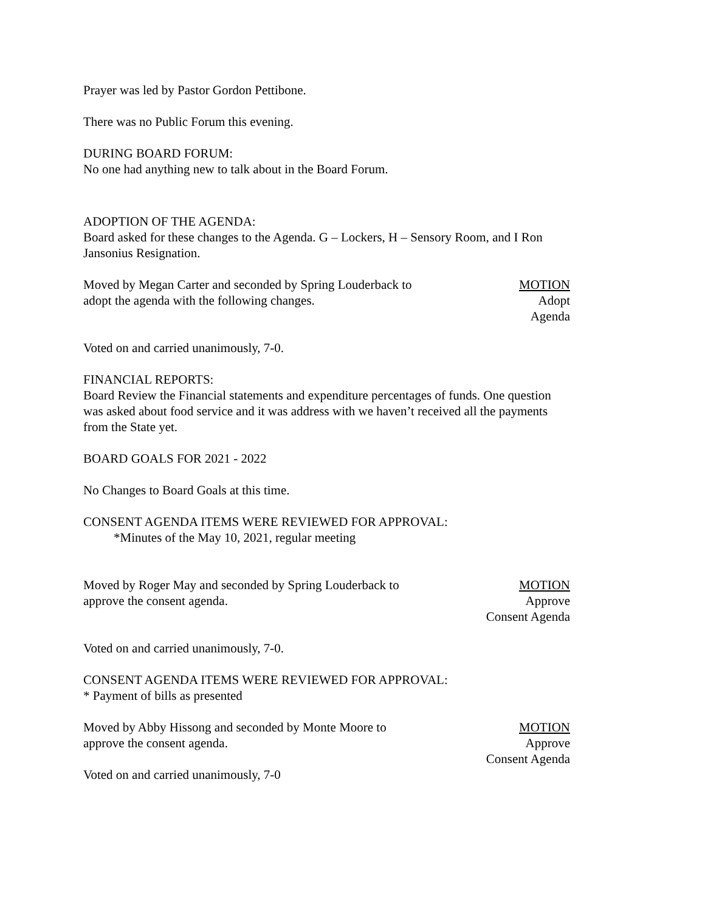Prayer was led by Pastor Gordon Pettibone.
There was no Public Forum this evening.
DURING BOARD FORUM:
No one had anything new to talk about in the Board Forum.
ADOPTION OF THE AGENDA:
Board asked for these changes to the Agenda. G – Lockers, H – Sensory Room, and I Ron Jansonius Resignation.
Moved by Megan Carter and seconded by Spring Louderback to
adopt the agenda with the following changes.
MOTION
Adopt
Agenda
Voted on and carried unanimously, 7-0.
FINANCIAL REPORTS:
Board Review the Financial statements and expenditure percentages of funds. One question was asked about food service and it was address with we haven’t received all the payments from the State yet.
BOARD GOALS FOR 2021 - 2022
No Changes to Board Goals at this time.
CONSENT AGENDA ITEMS WERE REVIEWED FOR APPROVAL:
*Minutes of the May 10, 2021, regular meeting
Moved by Roger May and seconded by Spring Louderback to
approve the consent agenda.
MOTION
Approve
Consent Agenda
Voted on and carried unanimously, 7-0.
CONSENT AGENDA ITEMS WERE REVIEWED FOR APPROVAL:
* Payment of bills as presented
Moved by Abby Hissong and seconded by Monte Moore to
approve the consent agenda.
MOTION
Approve
Consent Agenda
Voted on and carried unanimously, 7-0